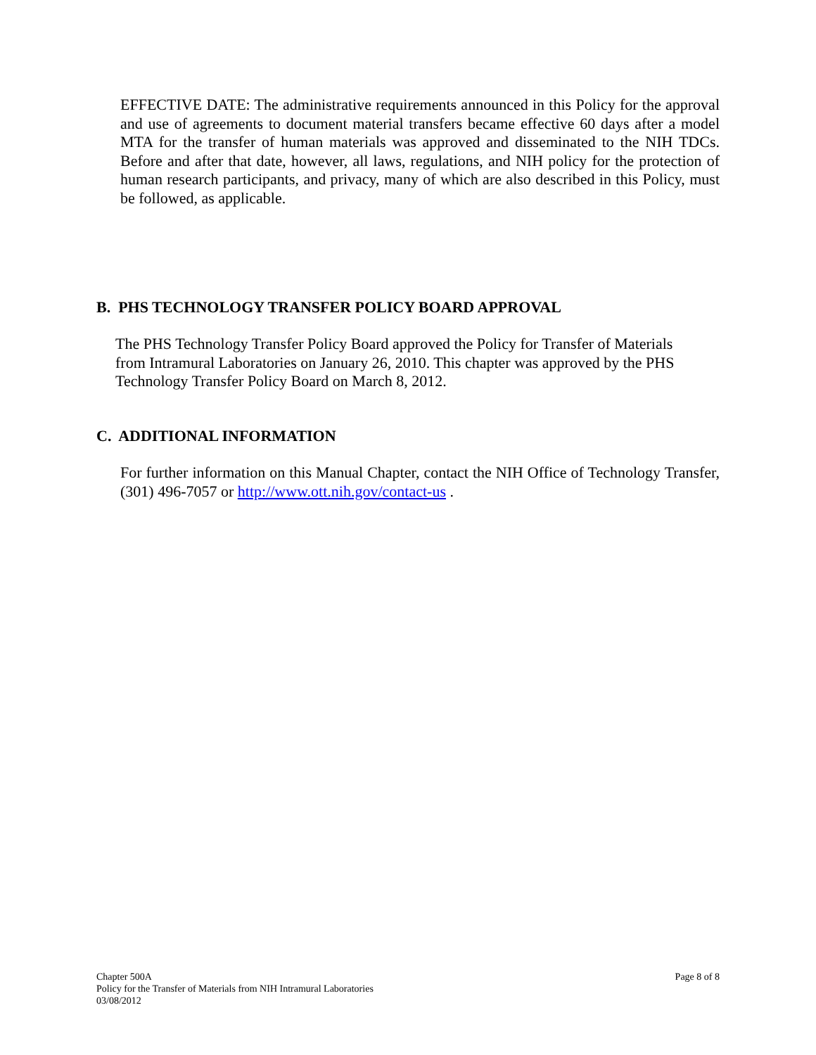EFFECTIVE DATE: The administrative requirements announced in this Policy for the approval and use of agreements to document material transfers became effective 60 days after a model MTA for the transfer of human materials was approved and disseminated to the NIH TDCs. Before and after that date, however, all laws, regulations, and NIH policy for the protection of human research participants, and privacy, many of which are also described in this Policy, must be followed, as applicable.
B. PHS TECHNOLOGY TRANSFER POLICY BOARD APPROVAL
The PHS Technology Transfer Policy Board approved the Policy for Transfer of Materials from Intramural Laboratories on January 26, 2010. This chapter was approved by the PHS Technology Transfer Policy Board on March 8, 2012.
C. ADDITIONAL INFORMATION
For further information on this Manual Chapter, contact the NIH Office of Technology Transfer, (301) 496-7057 or http://www.ott.nih.gov/contact-us .
Page 8 of 8 Chapter 500A
Policy for the Transfer of Materials from NIH Intramural Laboratories
03/08/2012